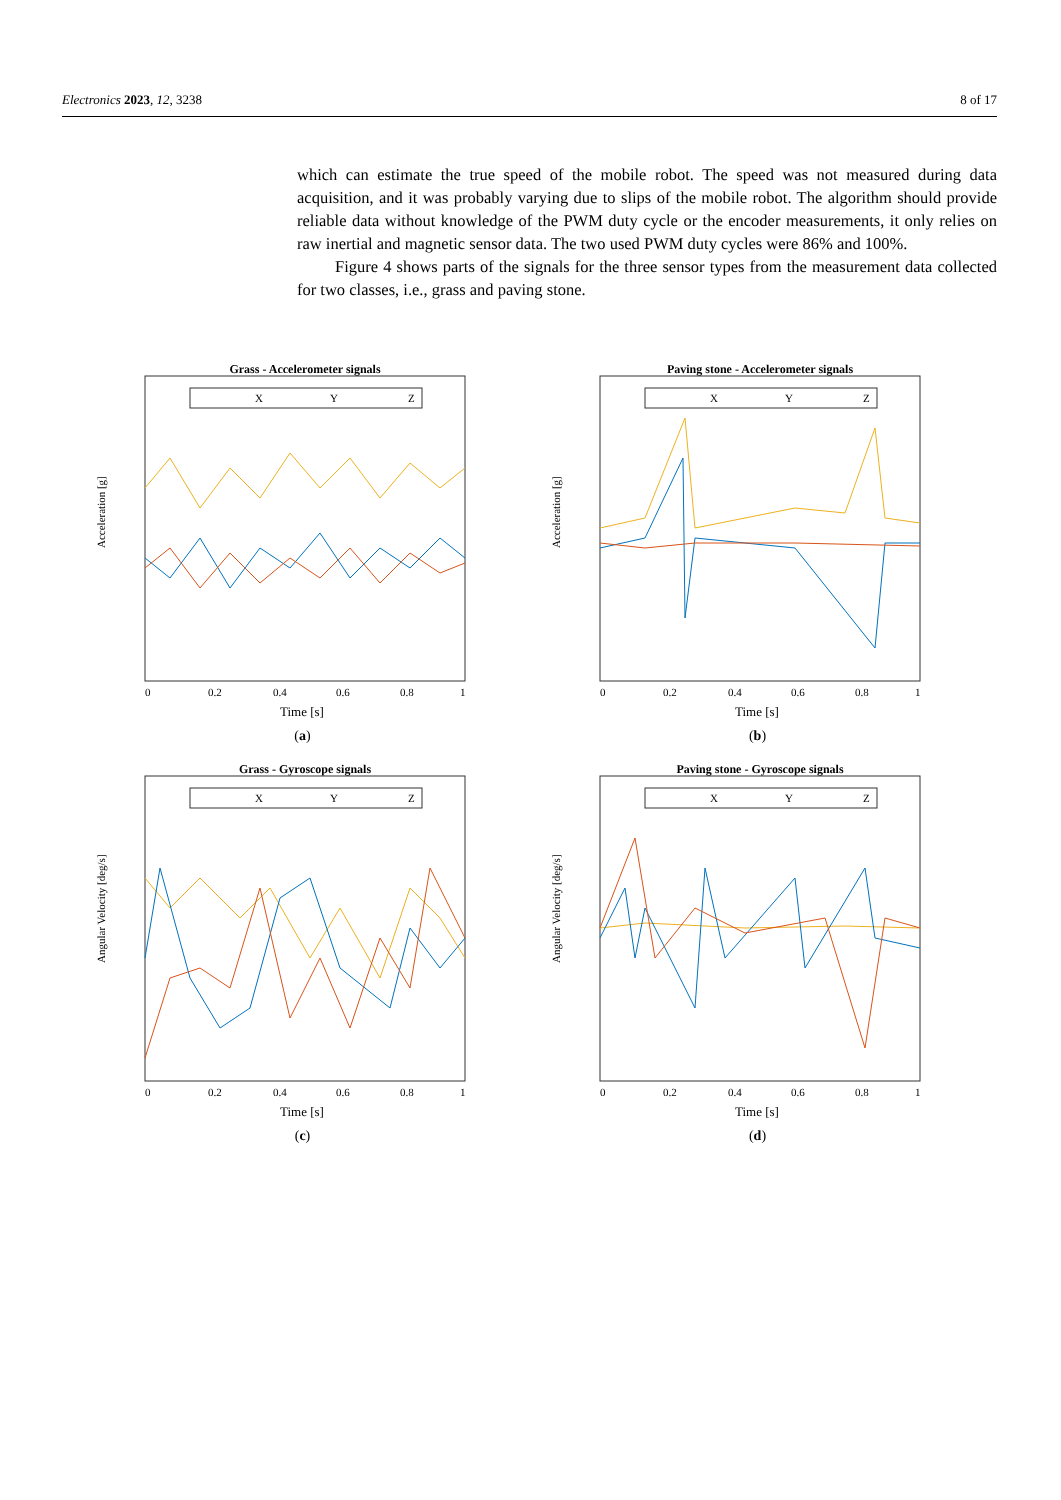Electronics 2023, 12, 3238 8 of 17
which can estimate the true speed of the mobile robot. The speed was not measured during data acquisition, and it was probably varying due to slips of the mobile robot. The algorithm should provide reliable data without knowledge of the PWM duty cycle or the encoder measurements, it only relies on raw inertial and magnetic sensor data. The two used PWM duty cycles were 86% and 100%.
Figure 4 shows parts of the signals for the three sensor types from the measurement data collected for two classes, i.e., grass and paving stone.
Grass - Accelerometer signals
X
Y
Z
Acceleration [g]
0
0.2
0.4
0.6
0.8
1
Time [s]
(a)
Paving stone - Accelerometer signals
X
Y
Z
Acceleration [g]
0
0.2
0.4
0.6
0.8
1
Time [s]
(b)
Grass - Gyroscope signals
X
Y
Z
Angular Velocity [deg/s]
0
0.2
0.4
0.6
0.8
1
Time [s]
(c)
Paving stone - Gyroscope signals
X
Y
Z
Angular Velocity [deg/s]
0
0.2
0.4
0.6
0.8
1
Time [s]
(d)